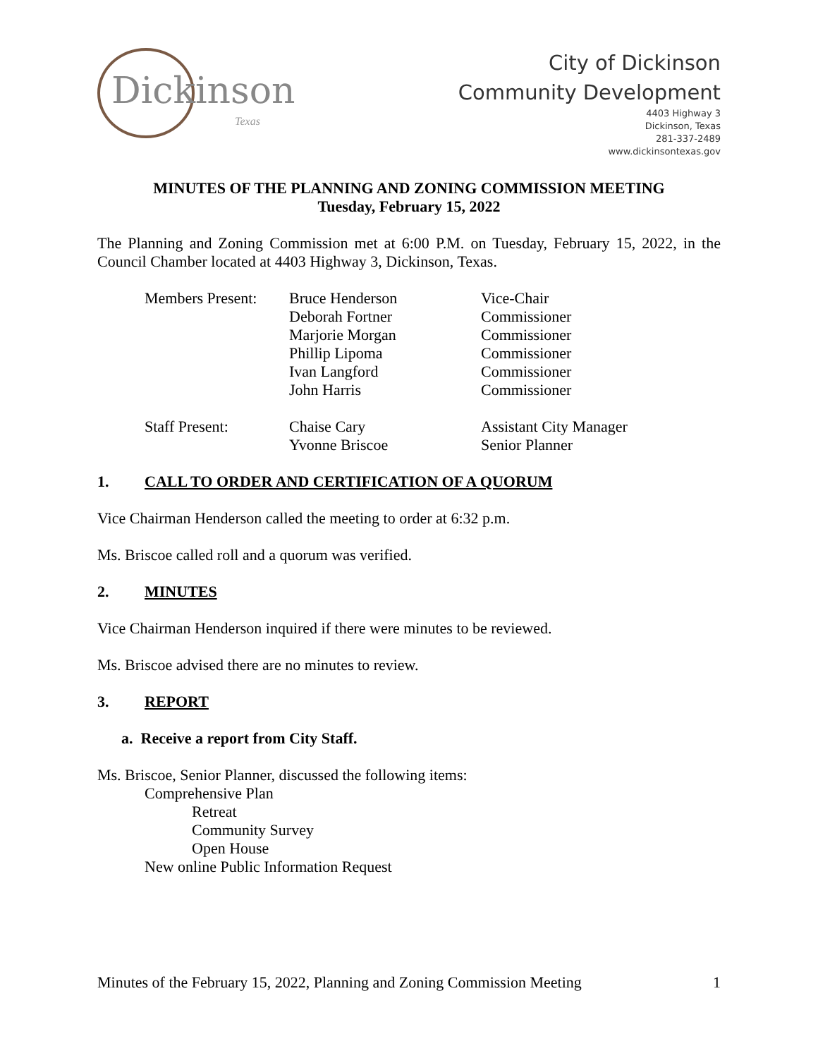Dickinson
Texas
City of Dickinson
Community Development
4403 Highway 3
Dickinson, Texas
281-337-2489
www.dickinsontexas.gov
MINUTES OF THE PLANNING AND ZONING COMMISSION MEETING
Tuesday, February 15, 2022
The Planning and Zoning Commission met at 6:00 P.M. on Tuesday, February 15, 2022, in the Council Chamber located at 4403 Highway 3, Dickinson, Texas.
| Members Present: | Bruce Henderson | Vice-Chair |
| | Deborah Fortner | Commissioner |
| | Marjorie Morgan | Commissioner |
| | Phillip Lipoma | Commissioner |
| | Ivan Langford | Commissioner |
| | John Harris | Commissioner |
| Staff Present: | Chaise Cary | Assistant City Manager |
| | Yvonne Briscoe | Senior Planner |
1. CALL TO ORDER AND CERTIFICATION OF A QUORUM
Vice Chairman Henderson called the meeting to order at 6:32 p.m.
Ms. Briscoe called roll and a quorum was verified.
2. MINUTES
Vice Chairman Henderson inquired if there were minutes to be reviewed.
Ms. Briscoe advised there are no minutes to review.
3. REPORT
a. Receive a report from City Staff.
Ms. Briscoe, Senior Planner, discussed the following items:
Comprehensive Plan
Retreat
Community Survey
Open House
New online Public Information Request
Minutes of the February 15, 2022, Planning and Zoning Commission Meeting 1